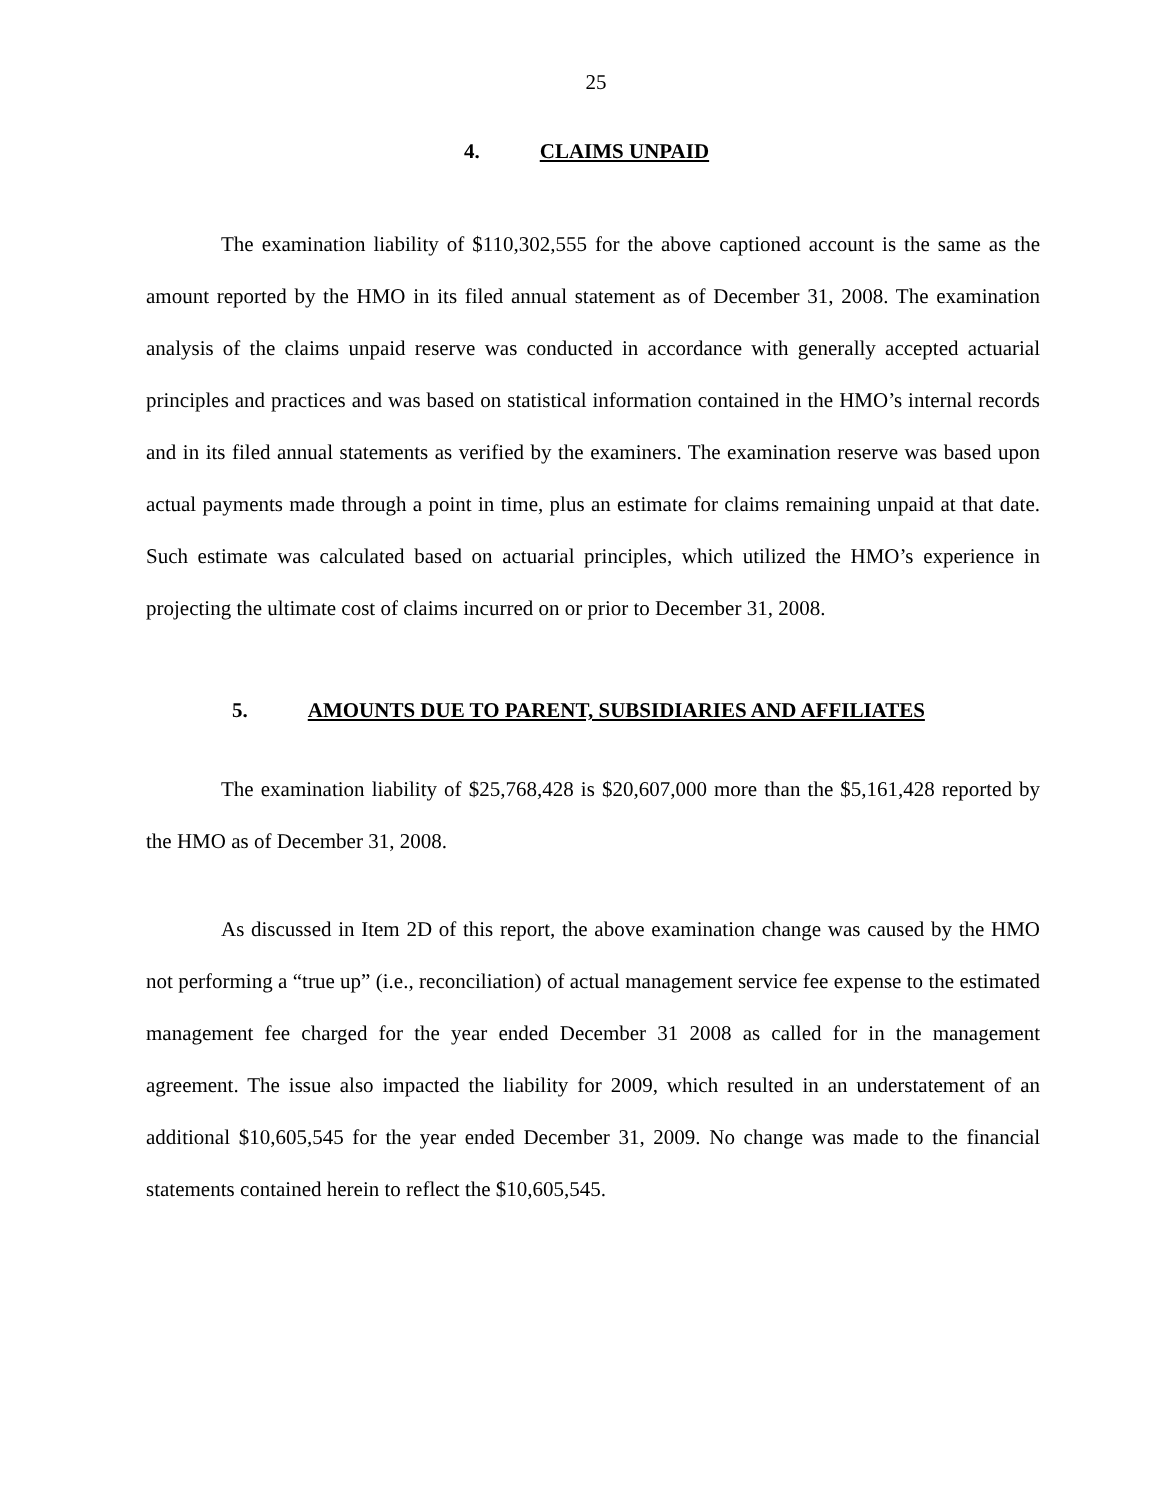25
4. CLAIMS UNPAID
The examination liability of $110,302,555 for the above captioned account is the same as the amount reported by the HMO in its filed annual statement as of December 31, 2008. The examination analysis of the claims unpaid reserve was conducted in accordance with generally accepted actuarial principles and practices and was based on statistical information contained in the HMO’s internal records and in its filed annual statements as verified by the examiners. The examination reserve was based upon actual payments made through a point in time, plus an estimate for claims remaining unpaid at that date. Such estimate was calculated based on actuarial principles, which utilized the HMO’s experience in projecting the ultimate cost of claims incurred on or prior to December 31, 2008.
5. AMOUNTS DUE TO PARENT, SUBSIDIARIES AND AFFILIATES
The examination liability of $25,768,428 is $20,607,000 more than the $5,161,428 reported by the HMO as of December 31, 2008.
As discussed in Item 2D of this report, the above examination change was caused by the HMO not performing a “true up” (i.e., reconciliation) of actual management service fee expense to the estimated management fee charged for the year ended December 31 2008 as called for in the management agreement. The issue also impacted the liability for 2009, which resulted in an understatement of an additional $10,605,545 for the year ended December 31, 2009. No change was made to the financial statements contained herein to reflect the $10,605,545.